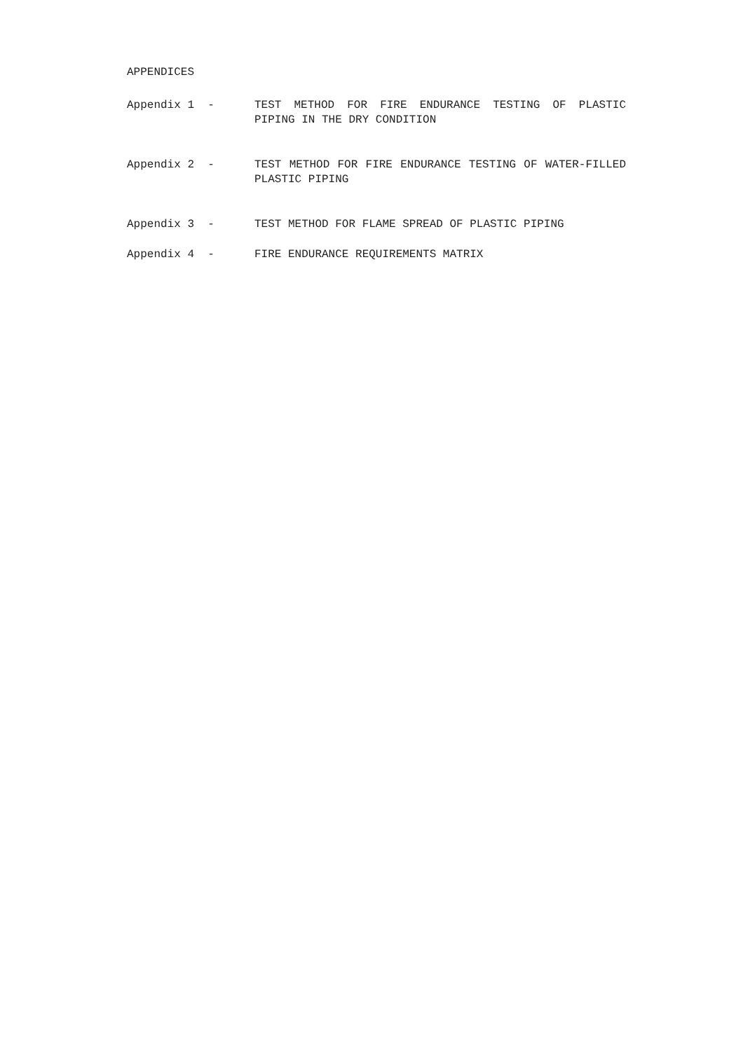APPENDICES
Appendix 1 -
TEST METHOD FOR FIRE ENDURANCE TESTING OF PLASTIC PIPING IN THE DRY CONDITION
Appendix 2 -
TEST METHOD FOR FIRE ENDURANCE TESTING OF WATER-FILLED PLASTIC PIPING
Appendix 3 -
TEST METHOD FOR FLAME SPREAD OF PLASTIC PIPING
Appendix 4 -
FIRE ENDURANCE REQUIREMENTS MATRIX